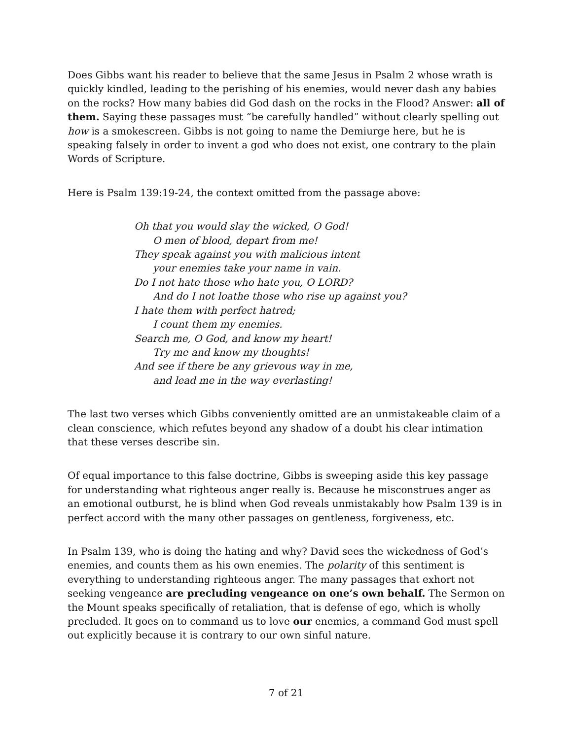Does Gibbs want his reader to believe that the same Jesus in Psalm 2 whose wrath is quickly kindled, leading to the perishing of his enemies, would never dash any babies on the rocks? How many babies did God dash on the rocks in the Flood? Answer: all of them. Saying these passages must “be carefully handled” without clearly spelling out how is a smokescreen. Gibbs is not going to name the Demiurge here, but he is speaking falsely in order to invent a god who does not exist, one contrary to the plain Words of Scripture.
Here is Psalm 139:19-24, the context omitted from the passage above:
Oh that you would slay the wicked, O God!
O men of blood, depart from me!
They speak against you with malicious intent
your enemies take your name in vain.
Do I not hate those who hate you, O LORD?
And do I not loathe those who rise up against you?
I hate them with perfect hatred;
I count them my enemies.
Search me, O God, and know my heart!
Try me and know my thoughts!
And see if there be any grievous way in me,
and lead me in the way everlasting!
The last two verses which Gibbs conveniently omitted are an unmistakeable claim of a clean conscience, which refutes beyond any shadow of a doubt his clear intimation that these verses describe sin.
Of equal importance to this false doctrine, Gibbs is sweeping aside this key passage for understanding what righteous anger really is. Because he misconstrues anger as an emotional outburst, he is blind when God reveals unmistakably how Psalm 139 is in perfect accord with the many other passages on gentleness, forgiveness, etc.
In Psalm 139, who is doing the hating and why? David sees the wickedness of God’s enemies, and counts them as his own enemies. The polarity of this sentiment is everything to understanding righteous anger. The many passages that exhort not seeking vengeance are precluding vengeance on one’s own behalf. The Sermon on the Mount speaks specifically of retaliation, that is defense of ego, which is wholly precluded. It goes on to command us to love our enemies, a command God must spell out explicitly because it is contrary to our own sinful nature.
7 of 21